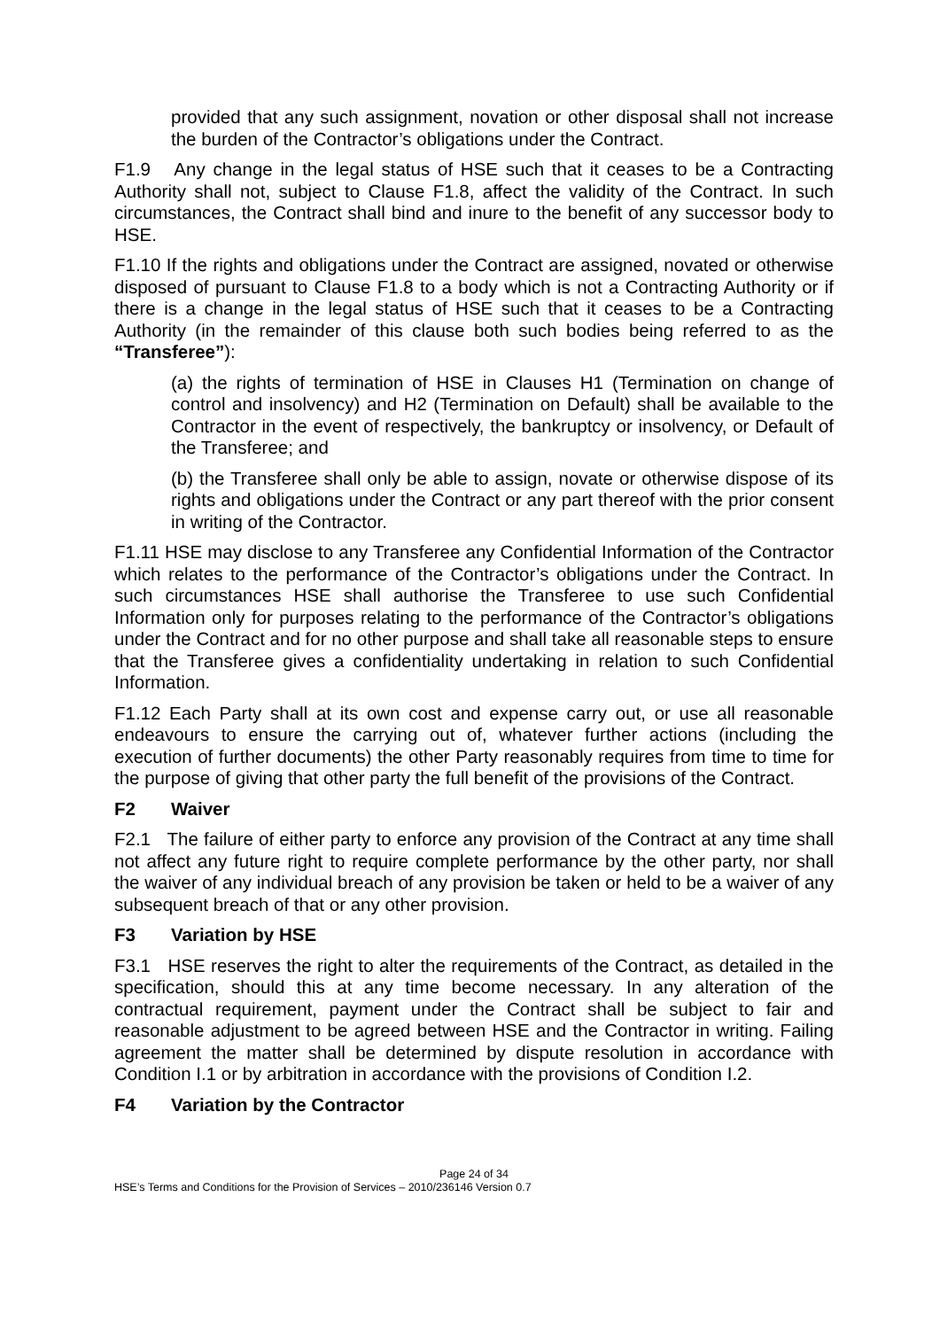provided that any such assignment, novation or other disposal shall not increase the burden of the Contractor’s obligations under the Contract.
F1.9 Any change in the legal status of HSE such that it ceases to be a Contracting Authority shall not, subject to Clause F1.8, affect the validity of the Contract. In such circumstances, the Contract shall bind and inure to the benefit of any successor body to HSE.
F1.10 If the rights and obligations under the Contract are assigned, novated or otherwise disposed of pursuant to Clause F1.8 to a body which is not a Contracting Authority or if there is a change in the legal status of HSE such that it ceases to be a Contracting Authority (in the remainder of this clause both such bodies being referred to as the “Transferee”):
(a) the rights of termination of HSE in Clauses H1 (Termination on change of control and insolvency) and H2 (Termination on Default) shall be available to the Contractor in the event of respectively, the bankruptcy or insolvency, or Default of the Transferee; and
(b) the Transferee shall only be able to assign, novate or otherwise dispose of its rights and obligations under the Contract or any part thereof with the prior consent in writing of the Contractor.
F1.11 HSE may disclose to any Transferee any Confidential Information of the Contractor which relates to the performance of the Contractor’s obligations under the Contract. In such circumstances HSE shall authorise the Transferee to use such Confidential Information only for purposes relating to the performance of the Contractor’s obligations under the Contract and for no other purpose and shall take all reasonable steps to ensure that the Transferee gives a confidentiality undertaking in relation to such Confidential Information.
F1.12 Each Party shall at its own cost and expense carry out, or use all reasonable endeavours to ensure the carrying out of, whatever further actions (including the execution of further documents) the other Party reasonably requires from time to time for the purpose of giving that other party the full benefit of the provisions of the Contract.
F2 Waiver
F2.1 The failure of either party to enforce any provision of the Contract at any time shall not affect any future right to require complete performance by the other party, nor shall the waiver of any individual breach of any provision be taken or held to be a waiver of any subsequent breach of that or any other provision.
F3 Variation by HSE
F3.1 HSE reserves the right to alter the requirements of the Contract, as detailed in the specification, should this at any time become necessary. In any alteration of the contractual requirement, payment under the Contract shall be subject to fair and reasonable adjustment to be agreed between HSE and the Contractor in writing. Failing agreement the matter shall be determined by dispute resolution in accordance with Condition I.1 or by arbitration in accordance with the provisions of Condition I.2.
F4 Variation by the Contractor
Page 24 of 34
HSE’s Terms and Conditions for the Provision of Services – 2010/236146 Version 0.7